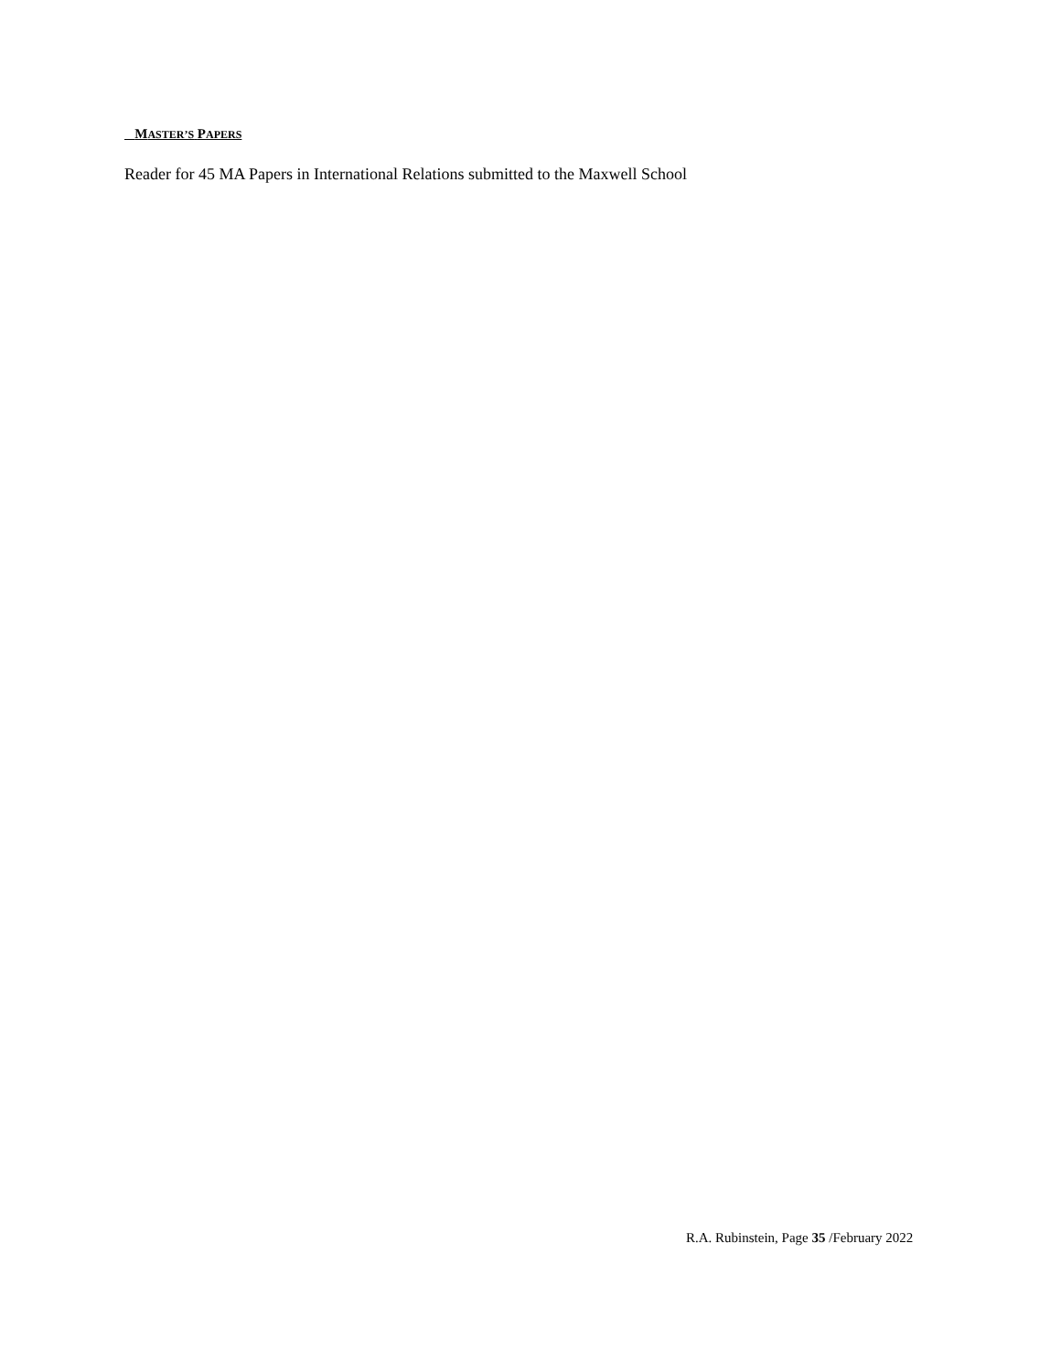MASTER’S PAPERS
Reader for 45 MA Papers in International Relations submitted to the Maxwell School
R.A. Rubinstein, Page 35 /February 2022